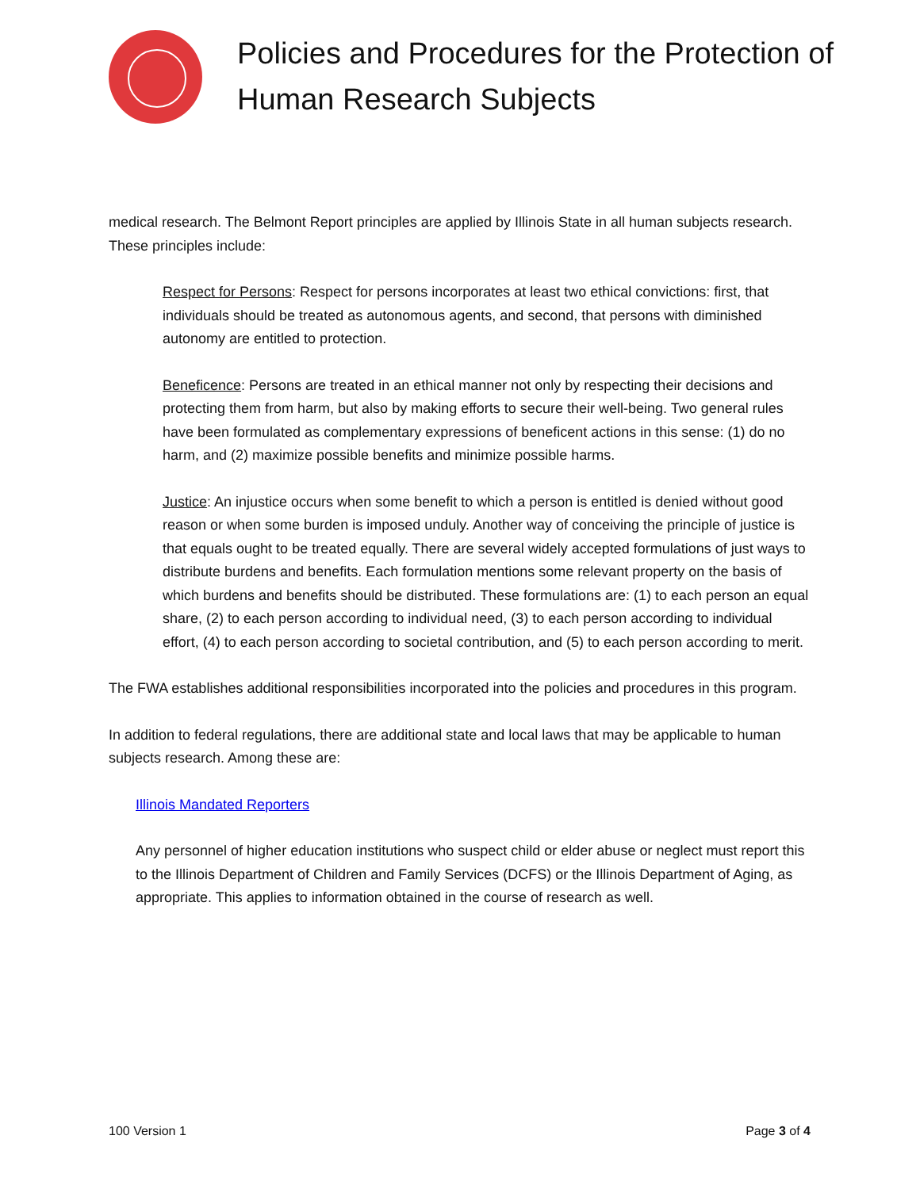Policies and Procedures for the Protection of Human Research Subjects
medical research. The Belmont Report principles are applied by Illinois State in all human subjects research. These principles include:
Respect for Persons: Respect for persons incorporates at least two ethical convictions: first, that individuals should be treated as autonomous agents, and second, that persons with diminished autonomy are entitled to protection.
Beneficence: Persons are treated in an ethical manner not only by respecting their decisions and protecting them from harm, but also by making efforts to secure their well-being. Two general rules have been formulated as complementary expressions of beneficent actions in this sense: (1) do no harm, and (2) maximize possible benefits and minimize possible harms.
Justice: An injustice occurs when some benefit to which a person is entitled is denied without good reason or when some burden is imposed unduly. Another way of conceiving the principle of justice is that equals ought to be treated equally. There are several widely accepted formulations of just ways to distribute burdens and benefits. Each formulation mentions some relevant property on the basis of which burdens and benefits should be distributed. These formulations are: (1) to each person an equal share, (2) to each person according to individual need, (3) to each person according to individual effort, (4) to each person according to societal contribution, and (5) to each person according to merit.
The FWA establishes additional responsibilities incorporated into the policies and procedures in this program.
In addition to federal regulations, there are additional state and local laws that may be applicable to human subjects research. Among these are:
Illinois Mandated Reporters
Any personnel of higher education institutions who suspect child or elder abuse or neglect must report this to the Illinois Department of Children and Family Services (DCFS) or the Illinois Department of Aging, as appropriate. This applies to information obtained in the course of research as well.
100 Version 1 Page 3 of 4